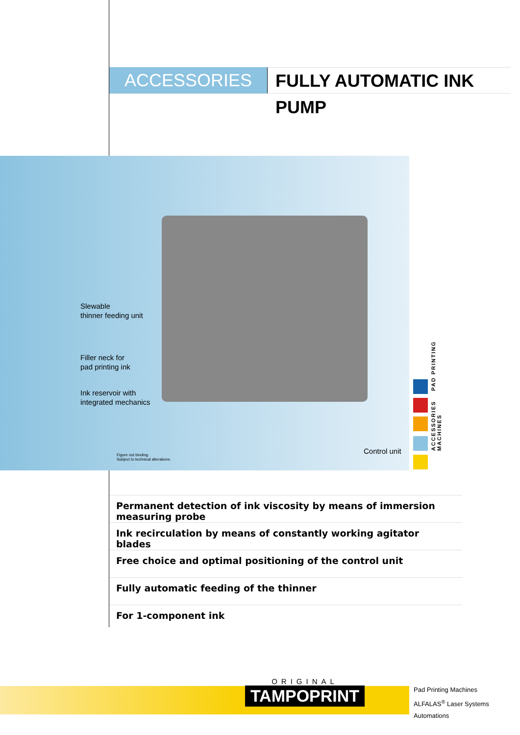ACCESSORIES FULLY AUTOMATIC INK PUMP
Slewable
thinner feeding unit
Filler neck for
pad printing ink
Ink reservoir with
integrated mechanics
Control unit
Figure not binding.
Subject to technical alterations.
ACCESSORIES PAD PRINTING MACHINES
Permanent detection of ink viscosity by means of immersion measuring probe
Ink recirculation by means of constantly working agitator blades
Free choice and optimal positioning of the control unit
Fully automatic feeding of the thinner
For 1-component ink
ORIGINAL
TAMPOPRINT
Pad Printing Machines
ALFALAS<sup>®</sup> Laser Systems
Automations